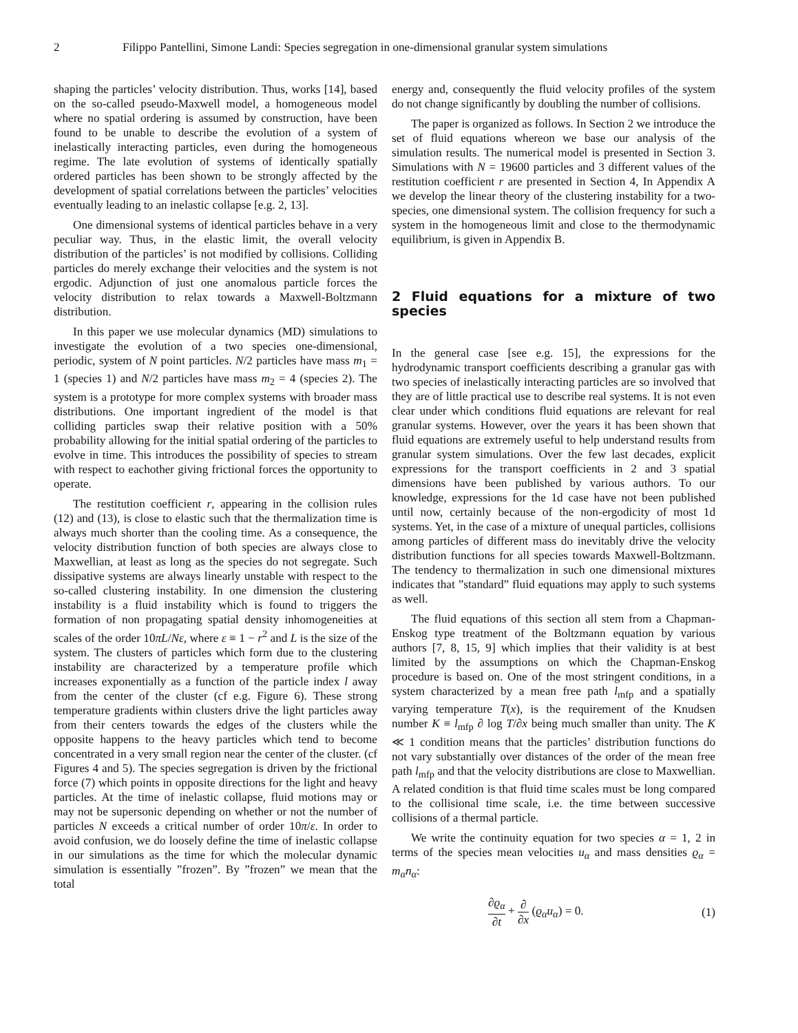2 Filippo Pantellini, Simone Landi: Species segregation in one-dimensional granular system simulations
shaping the particles’ velocity distribution. Thus, works [14], based on the so-called pseudo-Maxwell model, a homogeneous model where no spatial ordering is assumed by construction, have been found to be unable to describe the evolution of a system of inelastically interacting particles, even during the homogeneous regime. The late evolution of systems of identically spatially ordered particles has been shown to be strongly affected by the development of spatial correlations between the particles’ velocities eventually leading to an inelastic collapse [e.g. 2, 13].
One dimensional systems of identical particles behave in a very peculiar way. Thus, in the elastic limit, the overall velocity distribution of the particles’ is not modified by collisions. Colliding particles do merely exchange their velocities and the system is not ergodic. Adjunction of just one anomalous particle forces the velocity distribution to relax towards a Maxwell-Boltzmann distribution.
In this paper we use molecular dynamics (MD) simulations to investigate the evolution of a two species one-dimensional, periodic, system of N point particles. N/2 particles have mass m<sub>1</sub> = 1 (species 1) and N/2 particles have mass m<sub>2</sub> = 4 (species 2). The system is a prototype for more complex systems with broader mass distributions. One important ingredient of the model is that colliding particles swap their relative position with a 50% probability allowing for the initial spatial ordering of the particles to evolve in time. This introduces the possibility of species to stream with respect to eachother giving frictional forces the opportunity to operate.
The restitution coefficient r, appearing in the collision rules (12) and (13), is close to elastic such that the thermalization time is always much shorter than the cooling time. As a consequence, the velocity distribution function of both species are always close to Maxwellian, at least as long as the species do not segregate. Such dissipative systems are always linearly unstable with respect to the so-called clustering instability. In one dimension the clustering instability is a fluid instability which is found to triggers the formation of non propagating spatial density inhomogeneities at scales of the order 10πL/Nε, where ε ≡ 1 − r<sup>2</sup> and L is the size of the system. The clusters of particles which form due to the clustering instability are characterized by a temperature profile which increases exponentially as a function of the particle index l away from the center of the cluster (cf e.g. Figure 6). These strong temperature gradients within clusters drive the light particles away from their centers towards the edges of the clusters while the opposite happens to the heavy particles which tend to become concentrated in a very small region near the center of the cluster. (cf Figures 4 and 5). The species segregation is driven by the frictional force (7) which points in opposite directions for the light and heavy particles. At the time of inelastic collapse, fluid motions may or may not be supersonic depending on whether or not the number of particles N exceeds a critical number of order 10π/ε. In order to avoid confusion, we do loosely define the time of inelastic collapse in our simulations as the time for which the molecular dynamic simulation is essentially ”frozen”. By ”frozen” we mean that the total
energy and, consequently the fluid velocity profiles of the system do not change significantly by doubling the number of collisions.
The paper is organized as follows. In Section 2 we introduce the set of fluid equations whereon we base our analysis of the simulation results. The numerical model is presented in Section 3. Simulations with N = 19600 particles and 3 different values of the restitution coefficient r are presented in Section 4, In Appendix A we develop the linear theory of the clustering instability for a two-species, one dimensional system. The collision frequency for such a system in the homogeneous limit and close to the thermodynamic equilibrium, is given in Appendix B.
2 Fluid equations for a mixture of two species
In the general case [see e.g. 15], the expressions for the hydrodynamic transport coefficients describing a granular gas with two species of inelastically interacting particles are so involved that they are of little practical use to describe real systems. It is not even clear under which conditions fluid equations are relevant for real granular systems. However, over the years it has been shown that fluid equations are extremely useful to help understand results from granular system simulations. Over the few last decades, explicit expressions for the transport coefficients in 2 and 3 spatial dimensions have been published by various authors. To our knowledge, expressions for the 1d case have not been published until now, certainly because of the non-ergodicity of most 1d systems. Yet, in the case of a mixture of unequal particles, collisions among particles of different mass do inevitably drive the velocity distribution functions for all species towards Maxwell-Boltzmann. The tendency to thermalization in such one dimensional mixtures indicates that ”standard” fluid equations may apply to such systems as well.
The fluid equations of this section all stem from a Chapman-Enskog type treatment of the Boltzmann equation by various authors [7, 8, 15, 9] which implies that their validity is at best limited by the assumptions on which the Chapman-Enskog procedure is based on. One of the most stringent conditions, in a system characterized by a mean free path l<sub>mfp</sub> and a spatially varying temperature T(x), is the requirement of the Knudsen number K ≡ l<sub>mfp</sub> ∂ log T/∂x being much smaller than unity. The K ≪ 1 condition means that the particles’ distribution functions do not vary substantially over distances of the order of the mean free path l<sub>mfp</sub> and that the velocity distributions are close to Maxwellian. A related condition is that fluid time scales must be long compared to the collisional time scale, i.e. the time between successive collisions of a thermal particle.
We write the continuity equation for two species α = 1, 2 in terms of the species mean velocities u<sub>α</sub> and mass densities ϱ<sub>α</sub> = m<sub>α</sub>n<sub>α</sub>:
∂ϱ<sub>α</sub> ∂t + ∂ ∂x (ϱ<sub>α</sub>u<sub>α</sub>) = 0. (1)